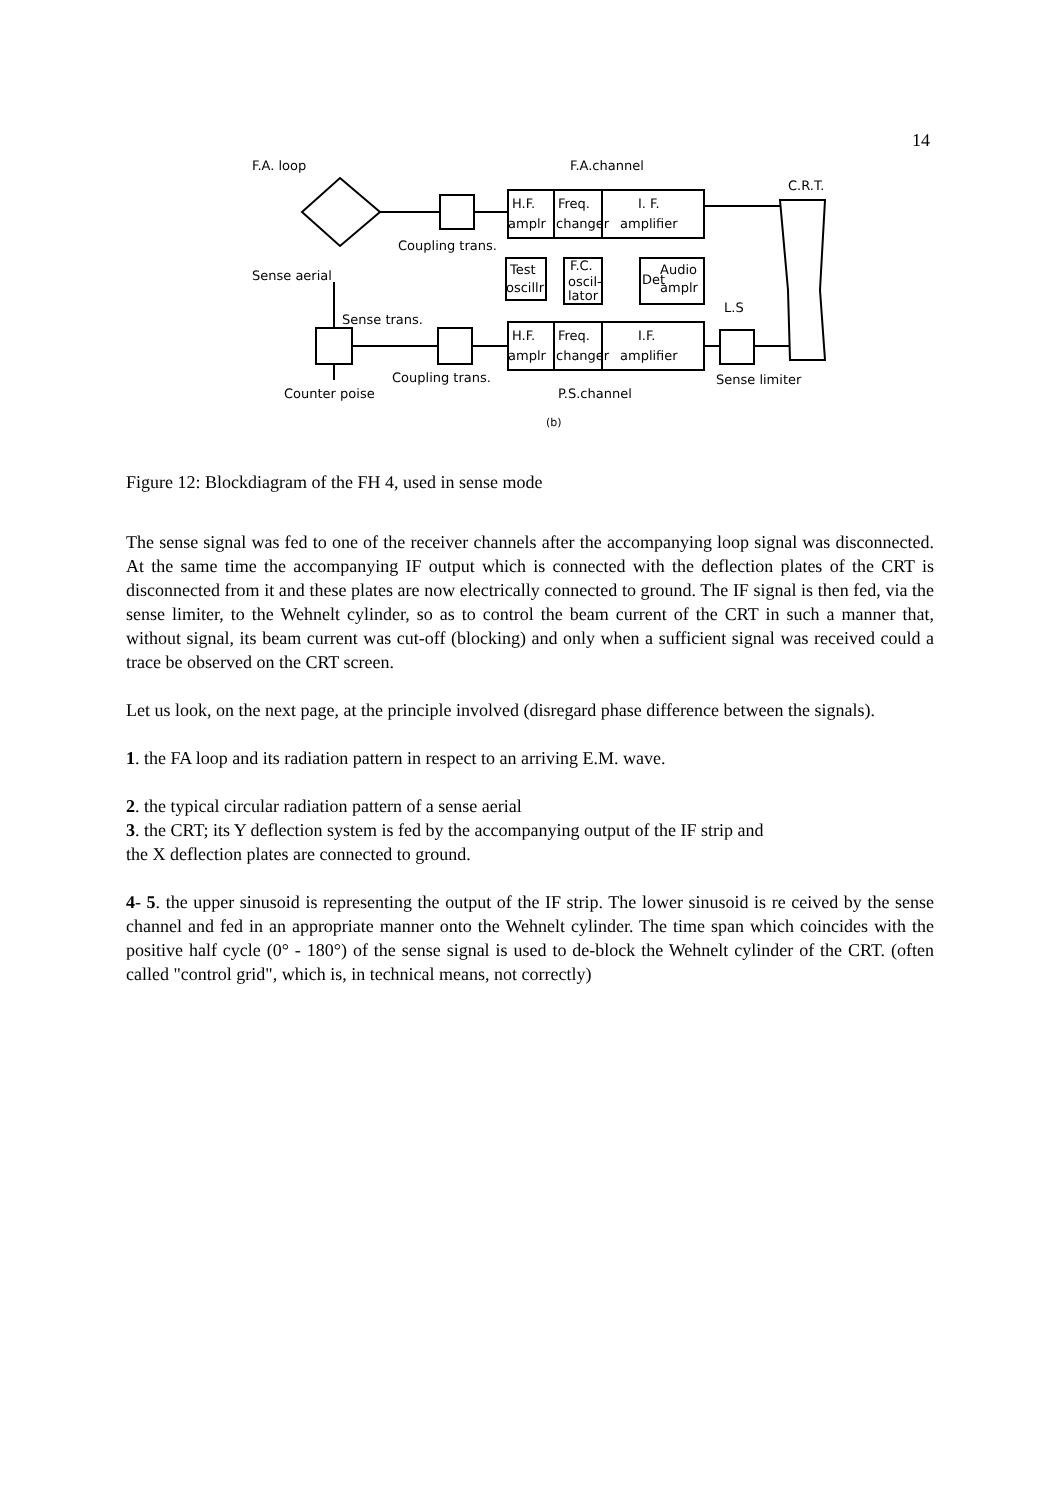14
F.A. loop
F.A.channel
C.R.T.
H.F.
amplr
Freq.
changer
I. F.
amplifier
Coupling trans.
Sense aerial
Test
oscillr
F.C.
oscil-
lator
Det
Audio
amplr
L.S
Sense trans.
H.F.
amplr
Freq.
changer
I.F.
amplifier
Coupling trans.
Sense limiter
Counter poise
P.S.channel
(b)
Figure 12: Blockdiagram of the FH 4, used in sense mode
The sense signal was fed to one of the receiver channels after the accompanying loop signal was disconnected. At the same time the accompanying IF output which is connected with the deflection plates of the CRT is disconnected from it and these plates are now electrically connected to ground. The IF signal is then fed, via the sense limiter, to the Wehnelt cylinder, so as to control the beam current of the CRT in such a manner that, without signal, its beam current was cut-off (blocking) and only when a sufficient signal was received could a trace be observed on the CRT screen.
Let us look, on the next page, at the principle involved (disregard phase difference between the signals).
1. the FA loop and its radiation pattern in respect to an arriving E.M. wave.
2. the typical circular radiation pattern of a sense aerial
3. the CRT; its Y deflection system is fed by the accompanying output of the IF strip and
the X deflection plates are connected to ground.
4- 5. the upper sinusoid is representing the output of the IF strip. The lower sinusoid is re ceived by the sense channel and fed in an appropriate manner onto the Wehnelt cylinder. The time span which coincides with the positive half cycle (0° - 180°) of the sense signal is used to de-block the Wehnelt cylinder of the CRT. (often called "control grid", which is, in technical means, not correctly)